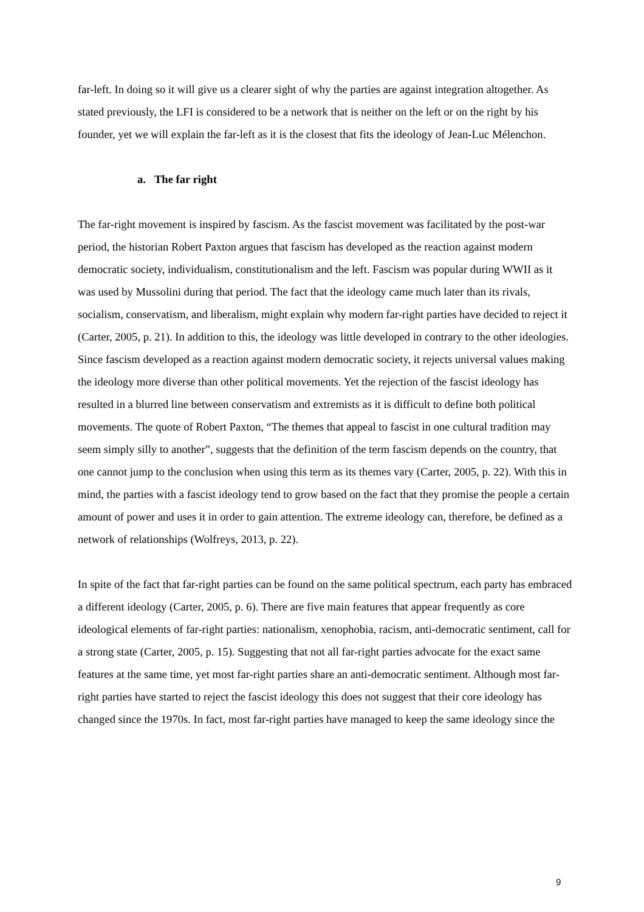far-left. In doing so it will give us a clearer sight of why the parties are against integration altogether. As stated previously, the LFI is considered to be a network that is neither on the left or on the right by his founder, yet we will explain the far-left as it is the closest that fits the ideology of Jean-Luc Mélenchon.
a. The far right
The far-right movement is inspired by fascism. As the fascist movement was facilitated by the post-war period, the historian Robert Paxton argues that fascism has developed as the reaction against modern democratic society, individualism, constitutionalism and the left. Fascism was popular during WWII as it was used by Mussolini during that period. The fact that the ideology came much later than its rivals, socialism, conservatism, and liberalism, might explain why modern far-right parties have decided to reject it (Carter, 2005, p. 21). In addition to this, the ideology was little developed in contrary to the other ideologies. Since fascism developed as a reaction against modern democratic society, it rejects universal values making the ideology more diverse than other political movements. Yet the rejection of the fascist ideology has resulted in a blurred line between conservatism and extremists as it is difficult to define both political movements. The quote of Robert Paxton, “The themes that appeal to fascist in one cultural tradition may seem simply silly to another”, suggests that the definition of the term fascism depends on the country, that one cannot jump to the conclusion when using this term as its themes vary (Carter, 2005, p. 22). With this in mind, the parties with a fascist ideology tend to grow based on the fact that they promise the people a certain amount of power and uses it in order to gain attention. The extreme ideology can, therefore, be defined as a network of relationships (Wolfreys, 2013, p. 22).
In spite of the fact that far-right parties can be found on the same political spectrum, each party has embraced a different ideology (Carter, 2005, p. 6). There are five main features that appear frequently as core ideological elements of far-right parties: nationalism, xenophobia, racism, anti-democratic sentiment, call for a strong state (Carter, 2005, p. 15). Suggesting that not all far-right parties advocate for the exact same features at the same time, yet most far-right parties share an anti-democratic sentiment. Although most far-right parties have started to reject the fascist ideology this does not suggest that their core ideology has changed since the 1970s. In fact, most far-right parties have managed to keep the same ideology since the
9